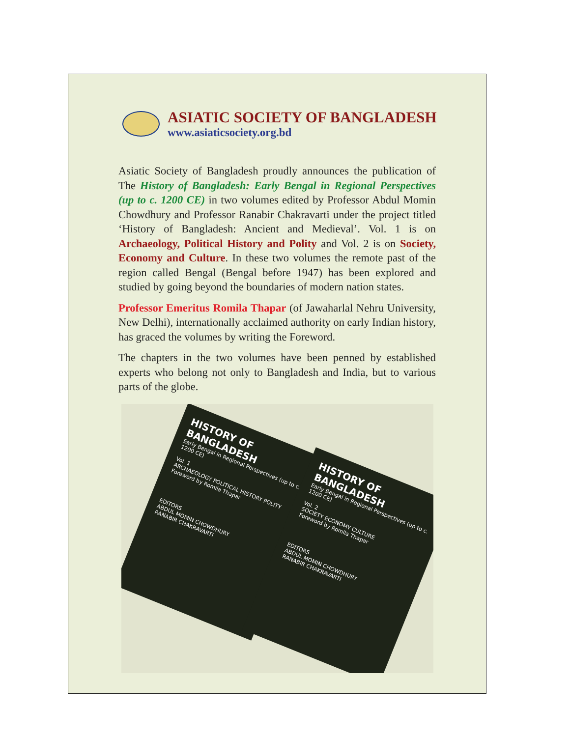ASIATIC SOCIETY OF BANGLADESH
www.asiaticsociety.org.bd
Asiatic Society of Bangladesh proudly announces the publication of The History of Bangladesh: Early Bengal in Regional Perspectives (up to c. 1200 CE) in two volumes edited by Professor Abdul Momin Chowdhury and Professor Ranabir Chakravarti under the project titled ‘History of Bangladesh: Ancient and Medieval’. Vol. 1 is on Archaeology, Political History and Polity and Vol. 2 is on Society, Economy and Culture. In these two volumes the remote past of the region called Bengal (Bengal before 1947) has been explored and studied by going beyond the boundaries of modern nation states.
Professor Emeritus Romila Thapar (of Jawaharlal Nehru University, New Delhi), internationally acclaimed authority on early Indian history, has graced the volumes by writing the Foreword.
The chapters in the two volumes have been penned by established experts who belong not only to Bangladesh and India, but to various parts of the globe.
HISTORY OF BANGLADESH
Early Bengal in Regional Perspectives (up to c. 1200 CE)
Vol. 1
ARCHAEOLOGY POLITICAL HISTORY POLITY
Foreword by Romila Thapar
EDITORS
ABDUL MOMIN CHOWDHURY
RANABIR CHAKRAVARTI
HISTORY OF BANGLADESH
Early Bengal in Regional Perspectives (up to c. 1200 CE)
Vol. 2
SOCIETY ECONOMY CULTURE
Foreword by Romila Thapar
EDITORS
ABDUL MOMIN CHOWDHURY
RANABIR CHAKRAVARTI